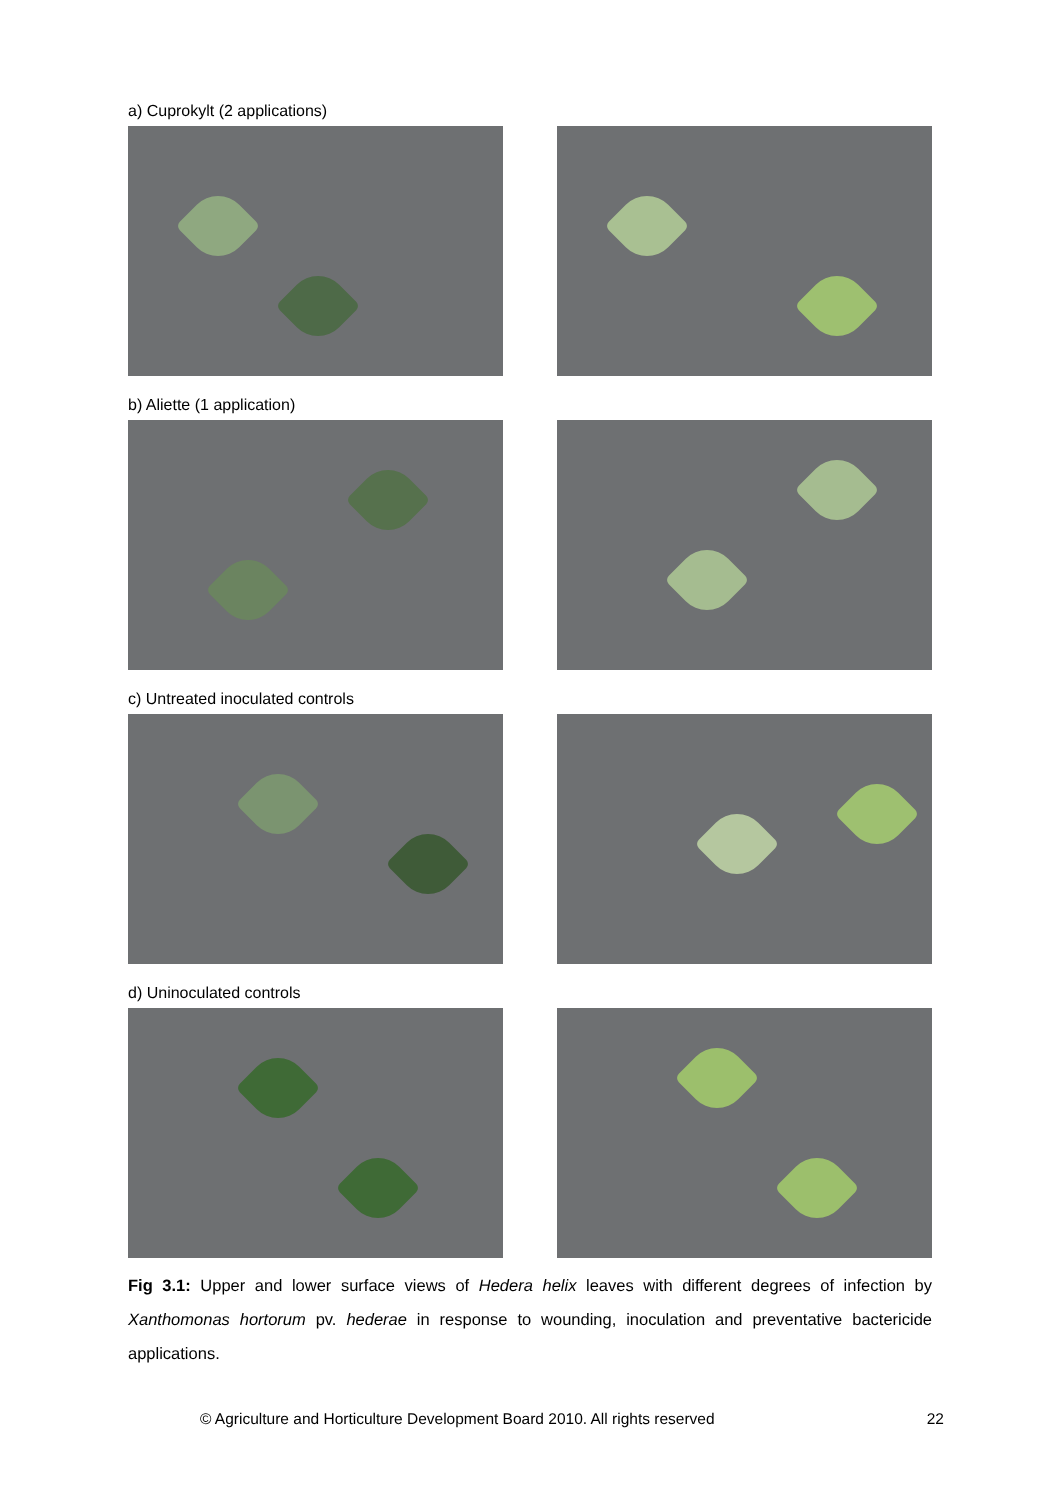a) Cuprokylt (2 applications)
b) Aliette (1 application)
c) Untreated inoculated controls
d) Uninoculated controls
Fig 3.1: Upper and lower surface views of Hedera helix leaves with different degrees of infection by Xanthomonas hortorum pv. hederae in response to wounding, inoculation and preventative bactericide applications.
© Agriculture and Horticulture Development Board 2010. All rights reserved 22